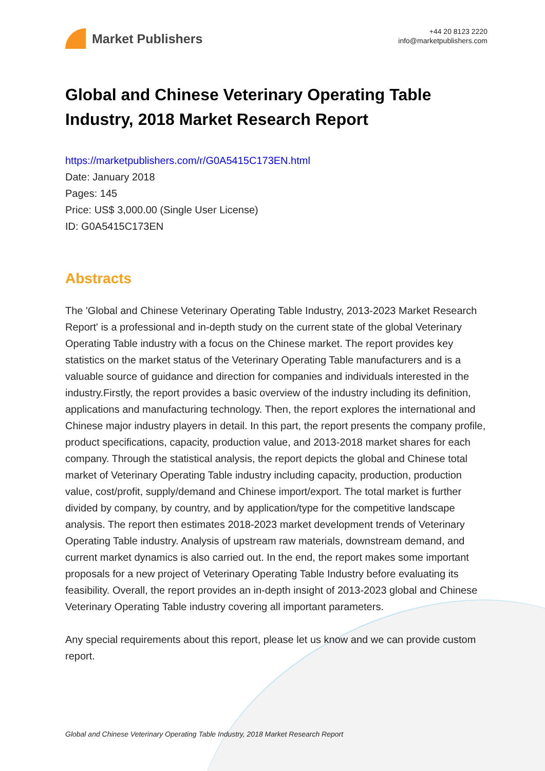Market Publishers
+44 20 8123 2220
info@marketpublishers.com
Global and Chinese Veterinary Operating Table Industry, 2018 Market Research Report
https://marketpublishers.com/r/G0A5415C173EN.html
Date: January 2018
Pages: 145
Price: US$ 3,000.00 (Single User License)
ID: G0A5415C173EN
Abstracts
The 'Global and Chinese Veterinary Operating Table Industry, 2013-2023 Market Research Report' is a professional and in-depth study on the current state of the global Veterinary Operating Table industry with a focus on the Chinese market. The report provides key statistics on the market status of the Veterinary Operating Table manufacturers and is a valuable source of guidance and direction for companies and individuals interested in the industry.Firstly, the report provides a basic overview of the industry including its definition, applications and manufacturing technology. Then, the report explores the international and Chinese major industry players in detail. In this part, the report presents the company profile, product specifications, capacity, production value, and 2013-2018 market shares for each company. Through the statistical analysis, the report depicts the global and Chinese total market of Veterinary Operating Table industry including capacity, production, production value, cost/profit, supply/demand and Chinese import/export. The total market is further divided by company, by country, and by application/type for the competitive landscape analysis. The report then estimates 2018-2023 market development trends of Veterinary Operating Table industry. Analysis of upstream raw materials, downstream demand, and current market dynamics is also carried out. In the end, the report makes some important proposals for a new project of Veterinary Operating Table Industry before evaluating its feasibility. Overall, the report provides an in-depth insight of 2013-2023 global and Chinese Veterinary Operating Table industry covering all important parameters.
Any special requirements about this report, please let us know and we can provide custom report.
Global and Chinese Veterinary Operating Table Industry, 2018 Market Research Report